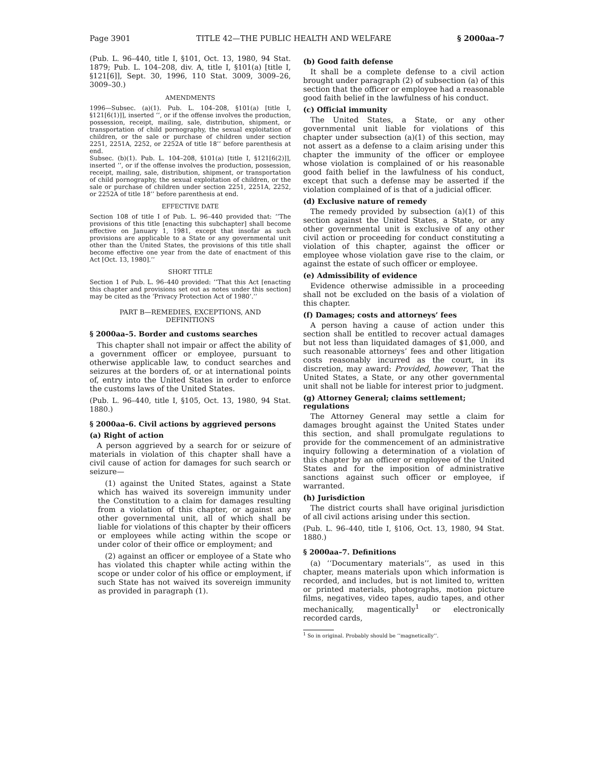Page 3901 TITLE 42—THE PUBLIC HEALTH AND WELFARE § 2000aa–7
(Pub. L. 96–440, title I, §101, Oct. 13, 1980, 94 Stat. 1879; Pub. L. 104–208, div. A, title I, §101(a) [title I, §121[6]], Sept. 30, 1996, 110 Stat. 3009, 3009–26, 3009–30.)
AMENDMENTS
1996—Subsec. (a)(1). Pub. L. 104–208, §101(a) [title I, §121[6(1)]], inserted ‘‘, or if the offense involves the production, possession, receipt, mailing, sale, distribution, shipment, or transportation of child pornography, the sexual exploitation of children, or the sale or purchase of children under section 2251, 2251A, 2252, or 2252A of title 18’’ before parenthesis at end.
Subsec. (b)(1). Pub. L. 104–208, §101(a) [title I, §121[6(2)]], inserted ‘‘, or if the offense involves the production, possession, receipt, mailing, sale, distribution, shipment, or transportation of child pornography, the sexual exploitation of children, or the sale or purchase of children under section 2251, 2251A, 2252, or 2252A of title 18’’ before parenthesis at end.
EFFECTIVE DATE
Section 108 of title I of Pub. L. 96–440 provided that: ‘‘The provisions of this title [enacting this subchapter] shall become effective on January 1, 1981, except that insofar as such provisions are applicable to a State or any governmental unit other than the United States, the provisions of this title shall become effective one year from the date of enactment of this Act [Oct. 13, 1980].’’
SHORT TITLE
Section 1 of Pub. L. 96–440 provided: ‘‘That this Act [enacting this chapter and provisions set out as notes under this section] may be cited as the ‘Privacy Protection Act of 1980’.’’
PART B—REMEDIES, EXCEPTIONS, AND
DEFINITIONS
§ 2000aa–5. Border and customs searches
This chapter shall not impair or affect the ability of a government officer or employee, pursuant to otherwise applicable law, to conduct searches and seizures at the borders of, or at international points of, entry into the United States in order to enforce the customs laws of the United States.
(Pub. L. 96–440, title I, §105, Oct. 13, 1980, 94 Stat. 1880.)
§ 2000aa–6. Civil actions by aggrieved persons
(a) Right of action
A person aggrieved by a search for or seizure of materials in violation of this chapter shall have a civil cause of action for damages for such search or seizure—
(1) against the United States, against a State which has waived its sovereign immunity under the Constitution to a claim for damages resulting from a violation of this chapter, or against any other governmental unit, all of which shall be liable for violations of this chapter by their officers or employees while acting within the scope or under color of their office or employment; and
(2) against an officer or employee of a State who has violated this chapter while acting within the scope or under color of his office or employment, if such State has not waived its sovereign immunity as provided in paragraph (1).
(b) Good faith defense
It shall be a complete defense to a civil action brought under paragraph (2) of subsection (a) of this section that the officer or employee had a reasonable good faith belief in the lawfulness of his conduct.
(c) Official immunity
The United States, a State, or any other governmental unit liable for violations of this chapter under subsection (a)(1) of this section, may not assert as a defense to a claim arising under this chapter the immunity of the officer or employee whose violation is complained of or his reasonable good faith belief in the lawfulness of his conduct, except that such a defense may be asserted if the violation complained of is that of a judicial officer.
(d) Exclusive nature of remedy
The remedy provided by subsection (a)(1) of this section against the United States, a State, or any other governmental unit is exclusive of any other civil action or proceeding for conduct constituting a violation of this chapter, against the officer or employee whose violation gave rise to the claim, or against the estate of such officer or employee.
(e) Admissibility of evidence
Evidence otherwise admissible in a proceeding shall not be excluded on the basis of a violation of this chapter.
(f) Damages; costs and attorneys’ fees
A person having a cause of action under this section shall be entitled to recover actual damages but not less than liquidated damages of $1,000, and such reasonable attorneys’ fees and other litigation costs reasonably incurred as the court, in its discretion, may award: Provided, however, That the United States, a State, or any other governmental unit shall not be liable for interest prior to judgment.
(g) Attorney General; claims settlement; regulations
The Attorney General may settle a claim for damages brought against the United States under this section, and shall promulgate regulations to provide for the commencement of an administrative inquiry following a determination of a violation of this chapter by an officer or employee of the United States and for the imposition of administrative sanctions against such officer or employee, if warranted.
(h) Jurisdiction
The district courts shall have original jurisdiction of all civil actions arising under this section.
(Pub. L. 96–440, title I, §106, Oct. 13, 1980, 94 Stat. 1880.)
§ 2000aa–7. Definitions
(a) ‘‘Documentary materials’’, as used in this chapter, means materials upon which information is recorded, and includes, but is not limited to, written or printed materials, photographs, motion picture films, negatives, video tapes, audio tapes, and other mechanically, magentically<sup>1</sup> or electronically recorded cards,
<sup>1</sup> So in original. Probably should be ‘‘magnetically’’.